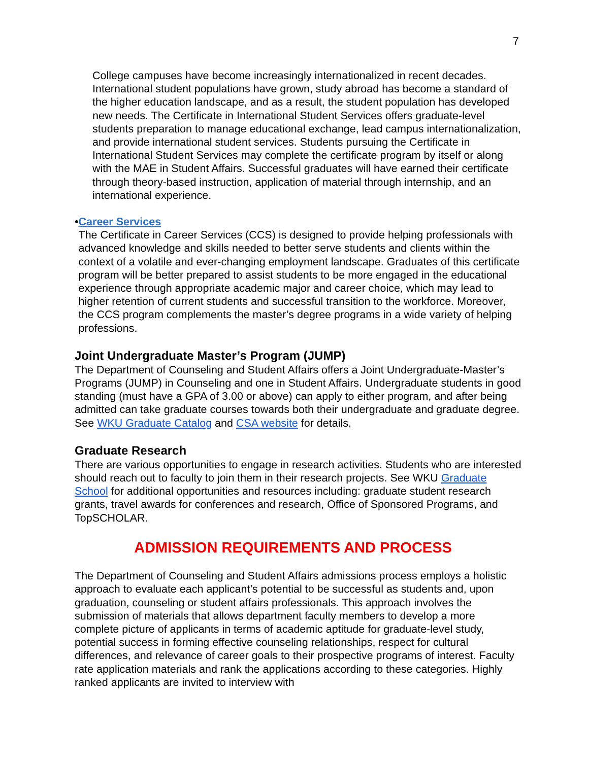7
College campuses have become increasingly internationalized in recent decades. International student populations have grown, study abroad has become a standard of the higher education landscape, and as a result, the student population has developed new needs. The Certificate in International Student Services offers graduate-level students preparation to manage educational exchange, lead campus internationalization, and provide international student services. Students pursuing the Certificate in International Student Services may complete the certificate program by itself or along with the MAE in Student Affairs. Successful graduates will have earned their certificate through theory-based instruction, application of material through internship, and an international experience.
• Career Services
The Certificate in Career Services (CCS) is designed to provide helping professionals with advanced knowledge and skills needed to better serve students and clients within the context of a volatile and ever-changing employment landscape. Graduates of this certificate program will be better prepared to assist students to be more engaged in the educational experience through appropriate academic major and career choice, which may lead to higher retention of current students and successful transition to the workforce. Moreover, the CCS program complements the master’s degree programs in a wide variety of helping professions.
Joint Undergraduate Master’s Program (JUMP)
The Department of Counseling and Student Affairs offers a Joint Undergraduate-Master’s Programs (JUMP) in Counseling and one in Student Affairs. Undergraduate students in good standing (must have a GPA of 3.00 or above) can apply to either program, and after being admitted can take graduate courses towards both their undergraduate and graduate degree. See WKU Graduate Catalog and CSA website for details.
Graduate Research
There are various opportunities to engage in research activities. Students who are interested should reach out to faculty to join them in their research projects. See WKU Graduate School for additional opportunities and resources including: graduate student research grants, travel awards for conferences and research, Office of Sponsored Programs, and TopSCHOLAR.
ADMISSION REQUIREMENTS AND PROCESS
The Department of Counseling and Student Affairs admissions process employs a holistic approach to evaluate each applicant’s potential to be successful as students and, upon graduation, counseling or student affairs professionals. This approach involves the submission of materials that allows department faculty members to develop a more complete picture of applicants in terms of academic aptitude for graduate-level study, potential success in forming effective counseling relationships, respect for cultural differences, and relevance of career goals to their prospective programs of interest. Faculty rate application materials and rank the applications according to these categories. Highly ranked applicants are invited to interview with